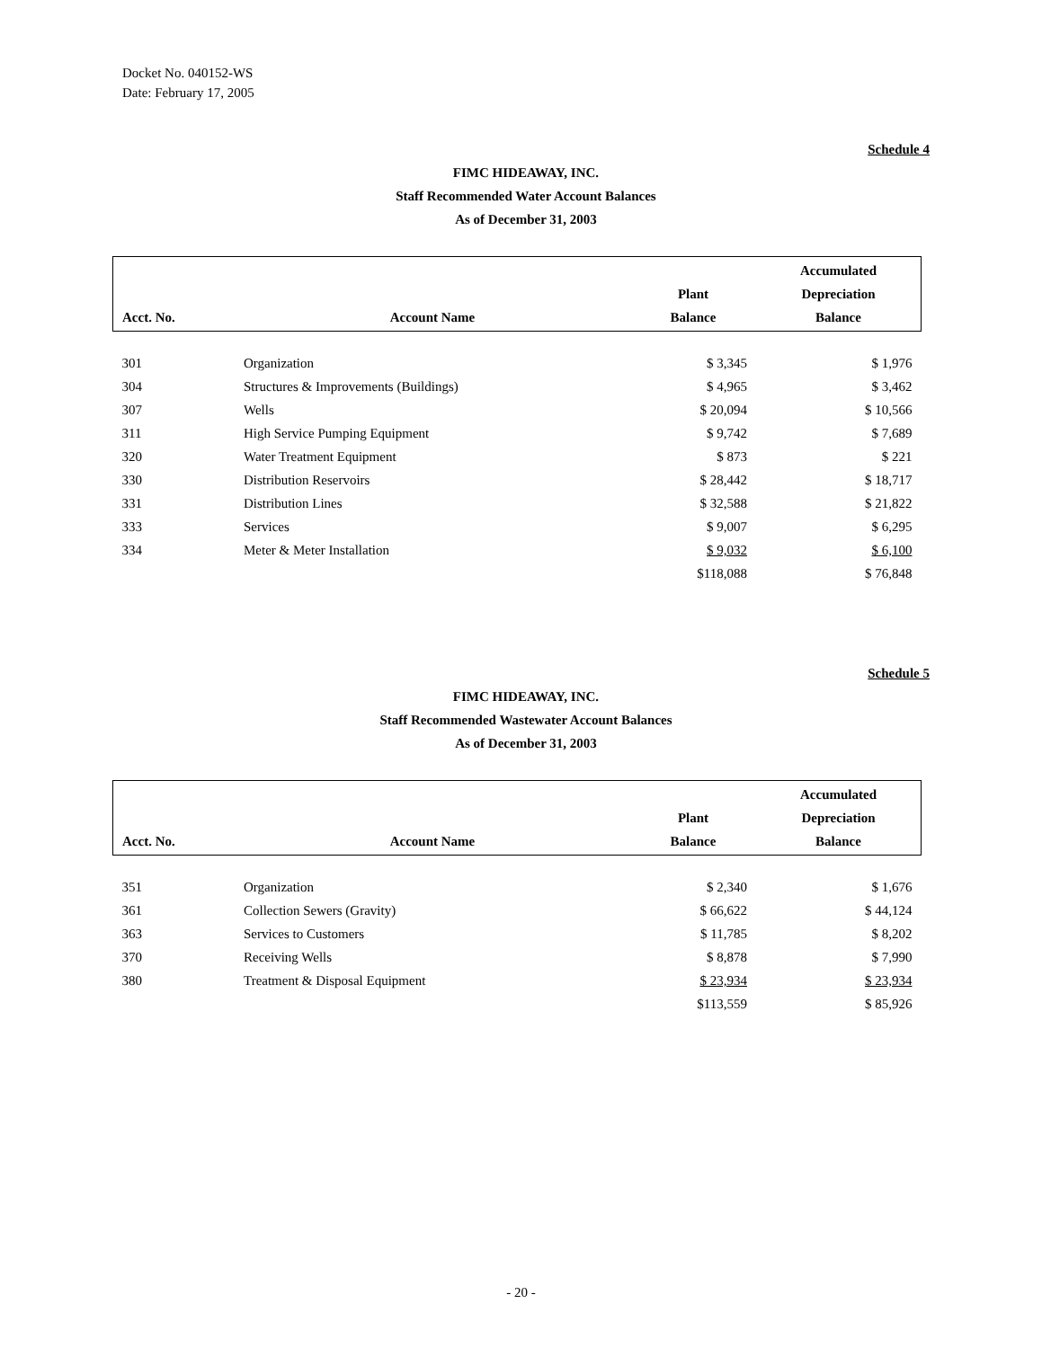Docket No. 040152-WS
Date: February 17, 2005
Schedule 4
FIMC HIDEAWAY, INC.
Staff Recommended Water Account Balances
As of December 31, 2003
| Acct. No. | Account Name | Plant Balance | Accumulated Depreciation Balance |
| --- | --- | --- | --- |
| 301 | Organization | $ 3,345 | $ 1,976 |
| 304 | Structures & Improvements (Buildings) | $ 4,965 | $ 3,462 |
| 307 | Wells | $ 20,094 | $ 10,566 |
| 311 | High Service Pumping Equipment | $ 9,742 | $ 7,689 |
| 320 | Water Treatment Equipment | $ 873 | $ 221 |
| 330 | Distribution Reservoirs | $ 28,442 | $ 18,717 |
| 331 | Distribution Lines | $ 32,588 | $ 21,822 |
| 333 | Services | $ 9,007 | $ 6,295 |
| 334 | Meter & Meter Installation | $ 9,032 | $ 6,100 |
| | | $118,088 | $ 76,848 |
Schedule 5
FIMC HIDEAWAY, INC.
Staff Recommended Wastewater Account Balances
As of December 31, 2003
| Acct. No. | Account Name | Plant Balance | Accumulated Depreciation Balance |
| --- | --- | --- | --- |
| 351 | Organization | $ 2,340 | $ 1,676 |
| 361 | Collection Sewers (Gravity) | $ 66,622 | $ 44,124 |
| 363 | Services to Customers | $ 11,785 | $ 8,202 |
| 370 | Receiving Wells | $ 8,878 | $ 7,990 |
| 380 | Treatment & Disposal Equipment | $ 23,934 | $ 23,934 |
| | | $113,559 | $ 85,926 |
- 20 -